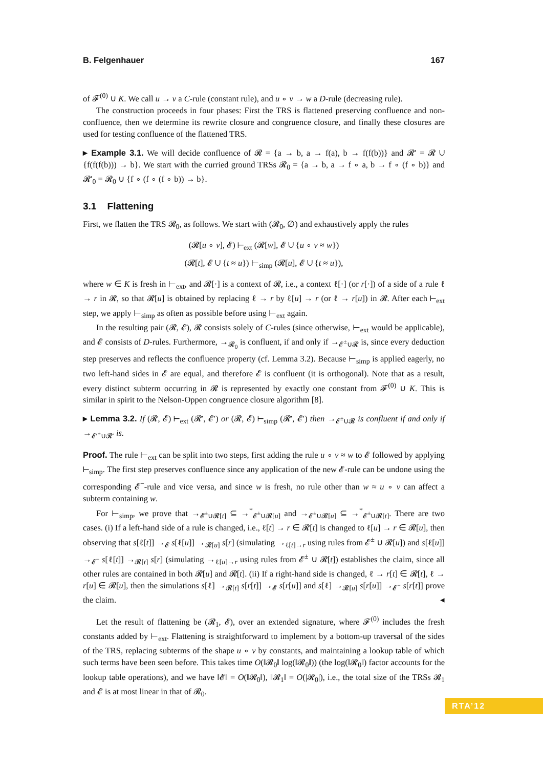B. Felgenhauer 167
of 𝓕<sup>(0)</sup> ∪ K. We call u → v a C-rule (constant rule), and u ∘ v → w a D-rule (decreasing rule).
The construction proceeds in four phases: First the TRS is flattened preserving confluence and non-confluence, then we determine its rewrite closure and congruence closure, and finally these closures are used for testing confluence of the flattened TRS.
▸ Example 3.1. We will decide confluence of 𝓡 = {a → b, a → f(a), b → f(f(b))} and 𝓡′ = 𝓡 ∪ {f(f(f(b))) → b}. We start with the curried ground TRSs 𝓡<sub>0</sub> = {a → b, a → f ∘ a, b → f ∘ (f ∘ b)} and 𝓡′<sub>0</sub> = 𝓡<sub>0</sub> ∪ {f ∘ (f ∘ (f ∘ b)) → b}.
3.1 Flattening
First, we flatten the TRS 𝓡<sub>0</sub>, as follows. We start with (𝓡<sub>0</sub>, ∅) and exhaustively apply the rules
(𝓡[u ∘ v], 𝓔) ⊢<sub>ext</sub> (𝓡[w], 𝓔 ∪ {u ∘ v ≈ w})
(𝓡[t], 𝓔 ∪ {t ≈ u}) ⊢<sub>simp</sub> (𝓡[u], 𝓔 ∪ {t ≈ u}),
where w ∈ K is fresh in ⊢<sub>ext</sub>, and 𝓡[·] is a context of 𝓡, i.e., a context ℓ[·] (or r[·]) of a side of a rule ℓ → r in 𝓡, so that 𝓡[u] is obtained by replacing ℓ → r by ℓ[u] → r (or ℓ → r[u]) in 𝓡. After each ⊢<sub>ext</sub> step, we apply ⊢<sub>simp</sub> as often as possible before using ⊢<sub>ext</sub> again.
In the resulting pair (𝓡, 𝓔), 𝓡 consists solely of C-rules (since otherwise, ⊢<sub>ext</sub> would be applicable), and 𝓔 consists of D-rules. Furthermore, →<sub>𝓡<sub>0</sub></sub> is confluent, if and only if →<sub>𝓔<sup>±</sup>∪𝓡</sub> is, since every deduction step preserves and reflects the confluence property (cf. Lemma 3.2). Because ⊢<sub>simp</sub> is applied eagerly, no two left-hand sides in 𝓔 are equal, and therefore 𝓔 is confluent (it is orthogonal). Note that as a result, every distinct subterm occurring in 𝓡 is represented by exactly one constant from 𝓕<sup>(0)</sup> ∪ K. This is similar in spirit to the Nelson-Oppen congruence closure algorithm [8].
▸ Lemma 3.2. If (𝓡, 𝓔) ⊢<sub>ext</sub> (𝓡′, 𝓔′) or (𝓡, 𝓔) ⊢<sub>simp</sub> (𝓡′, 𝓔′) then →<sub>𝓔<sup>±</sup>∪𝓡</sub> is confluent if and only if →<sub>𝓔′<sup>±</sup>∪𝓡′</sub> is.
Proof. The rule ⊢<sub>ext</sub> can be split into two steps, first adding the rule u ∘ v ≈ w to 𝓔 followed by applying ⊢<sub>simp</sub>. The first step preserves confluence since any application of the new 𝓔-rule can be undone using the corresponding 𝓔<sup>−</sup>-rule and vice versa, and since w is fresh, no rule other than w ≈ u ∘ v can affect a subterm containing w.
For ⊢<sub>simp</sub>, we prove that →<sub>𝓔<sup>±</sup>∪𝓡[t]</sub> ⊆ →<sup>*</sup><sub>𝓔<sup>±</sup>∪𝓡[u]</sub> and →<sub>𝓔<sup>±</sup>∪𝓡[u]</sub> ⊆ →<sup>*</sup><sub>𝓔<sup>±</sup>∪𝓡[t]</sub>. There are two cases. (i) If a left-hand side of a rule is changed, i.e., ℓ[t] → r ∈ 𝓡[t] is changed to ℓ[u] → r ∈ 𝓡[u], then observing that s[ℓ[t]] →<sub>𝓔</sub> s[ℓ[u]] →<sub>𝓡[u]</sub> s[r] (simulating →<sub>ℓ[t]→r</sub> using rules from 𝓔<sup>±</sup> ∪ 𝓡[u]) and s[ℓ[u]] →<sub>𝓔<sup>−</sup></sub> s[ℓ[t]] →<sub>𝓡[t]</sub> s[r] (simulating →<sub>ℓ[u]→r</sub> using rules from 𝓔<sup>±</sup> ∪ 𝓡[t]) establishes the claim, since all other rules are contained in both 𝓡[u] and 𝓡[t]. (ii) If a right-hand side is changed, ℓ → r[t] ∈ 𝓡[t], ℓ → r[u] ∈ 𝓡[u], then the simulations s[ℓ] →<sub>𝓡[t]</sub> s[r[t]] →<sub>𝓔</sub> s[r[u]] and s[ℓ] →<sub>𝓡[u]</sub> s[r[u]] →<sub>𝓔<sup>−</sup></sub> s[r[t]] prove the claim. ◂
Let the result of flattening be (𝓡<sub>1</sub>, 𝓔), over an extended signature, where 𝓕<sup>(0)</sup> includes the fresh constants added by ⊢<sub>ext</sub>. Flattening is straightforward to implement by a bottom-up traversal of the sides of the TRS, replacing subterms of the shape u ∘ v by constants, and maintaining a lookup table of which such terms have been seen before. This takes time O(‖𝓡<sub>0</sub>‖ log(‖𝓡<sub>0</sub>‖)) (the log(‖𝓡<sub>0</sub>‖) factor accounts for the lookup table operations), and we have ‖𝓔‖ = O(‖𝓡<sub>0</sub>‖), ‖𝓡<sub>1</sub>‖ = O(|𝓡<sub>0</sub>|), i.e., the total size of the TRSs 𝓡<sub>1</sub> and 𝓔 is at most linear in that of 𝓡<sub>0</sub>.
RTA’12